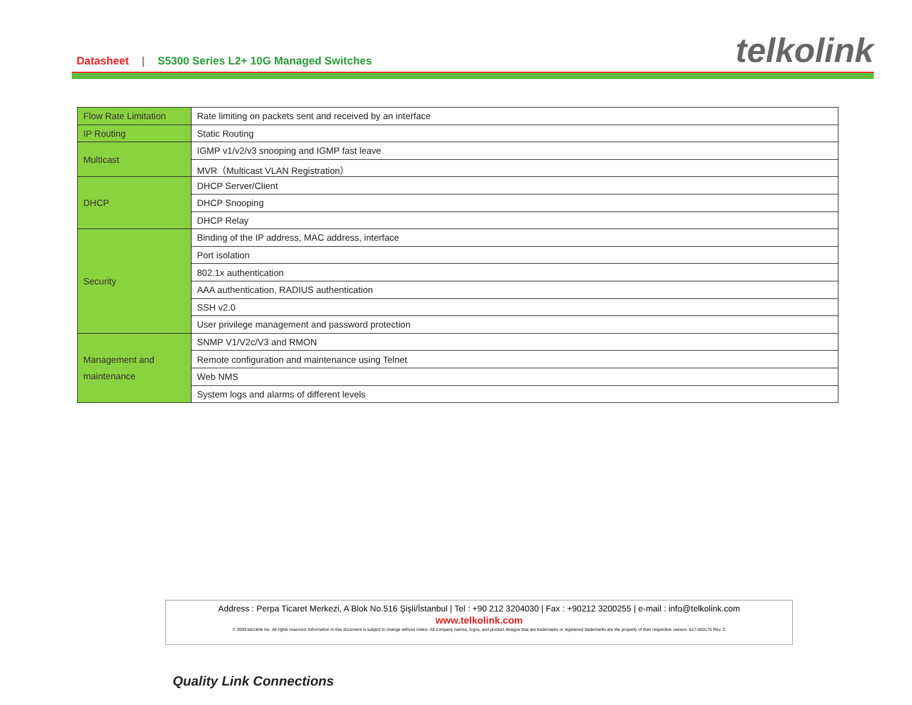Datasheet | S5300 Series L2+ 10G Managed Switches
telkolink
| Flow Rate Limitation | Rate limiting on packets sent and received by an interface |
| IP Routing | Static Routing |
| Multicast | IGMP v1/v2/v3 snooping and IGMP fast leave |
| | MVR（Multicast VLAN Registration） |
| DHCP | DHCP Server/Client |
| | DHCP Snooping |
| | DHCP Relay |
| Security | Binding of the IP address, MAC address, interface |
| | Port isolation |
| | 802.1x authentication |
| | AAA authentication, RADIUS authentication |
| | SSH v2.0 |
| | User privilege management and password protection |
| Management and maintenance | SNMP V1/V2c/V3 and RMON |
| | Remote configuration and maintenance using Telnet |
| | Web NMS |
| | System logs and alarms of different levels |
Address : Perpa Ticaret Merkezi, A Blok No.516 Şişli/İstanbul | Tel : +90 212 3204030 | Fax : +90212 3200255 | e-mail : info@telkolink.com
www.telkolink.com
© 2009 telcolink Inc. All rights reserved. Information in this document is subject to change without notice. All company names, logos, and product designs that are trademarks or registered trademarks are the property of their respective owners. 617-000175 Rev. C
Quality Link Connections